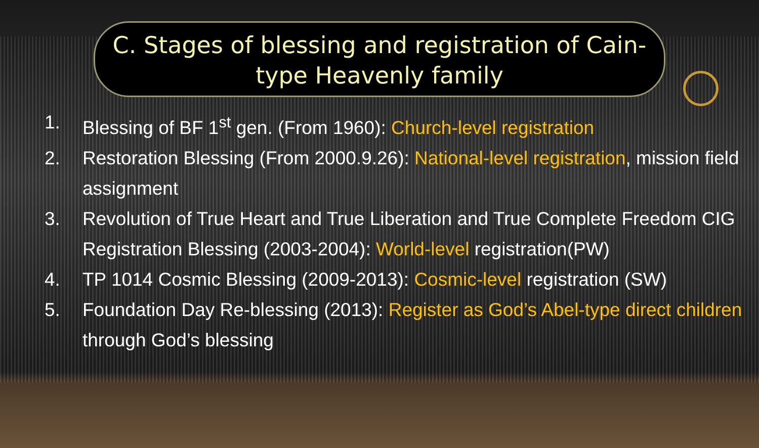C. Stages of blessing and registration of Cain-
type Heavenly family
1. Blessing of BF 1<sup>st</sup> gen. (From 1960): Church-level registration
2. Restoration Blessing (From 2000.9.26): National-level registration, mission field assignment
3. Revolution of True Heart and True Liberation and True Complete Freedom CIG Registration Blessing (2003-2004): World-level registration(PW)
4. TP 1014 Cosmic Blessing (2009-2013): Cosmic-level registration (SW)
5. Foundation Day Re-blessing (2013): Register as God’s Abel-type direct children through God’s blessing